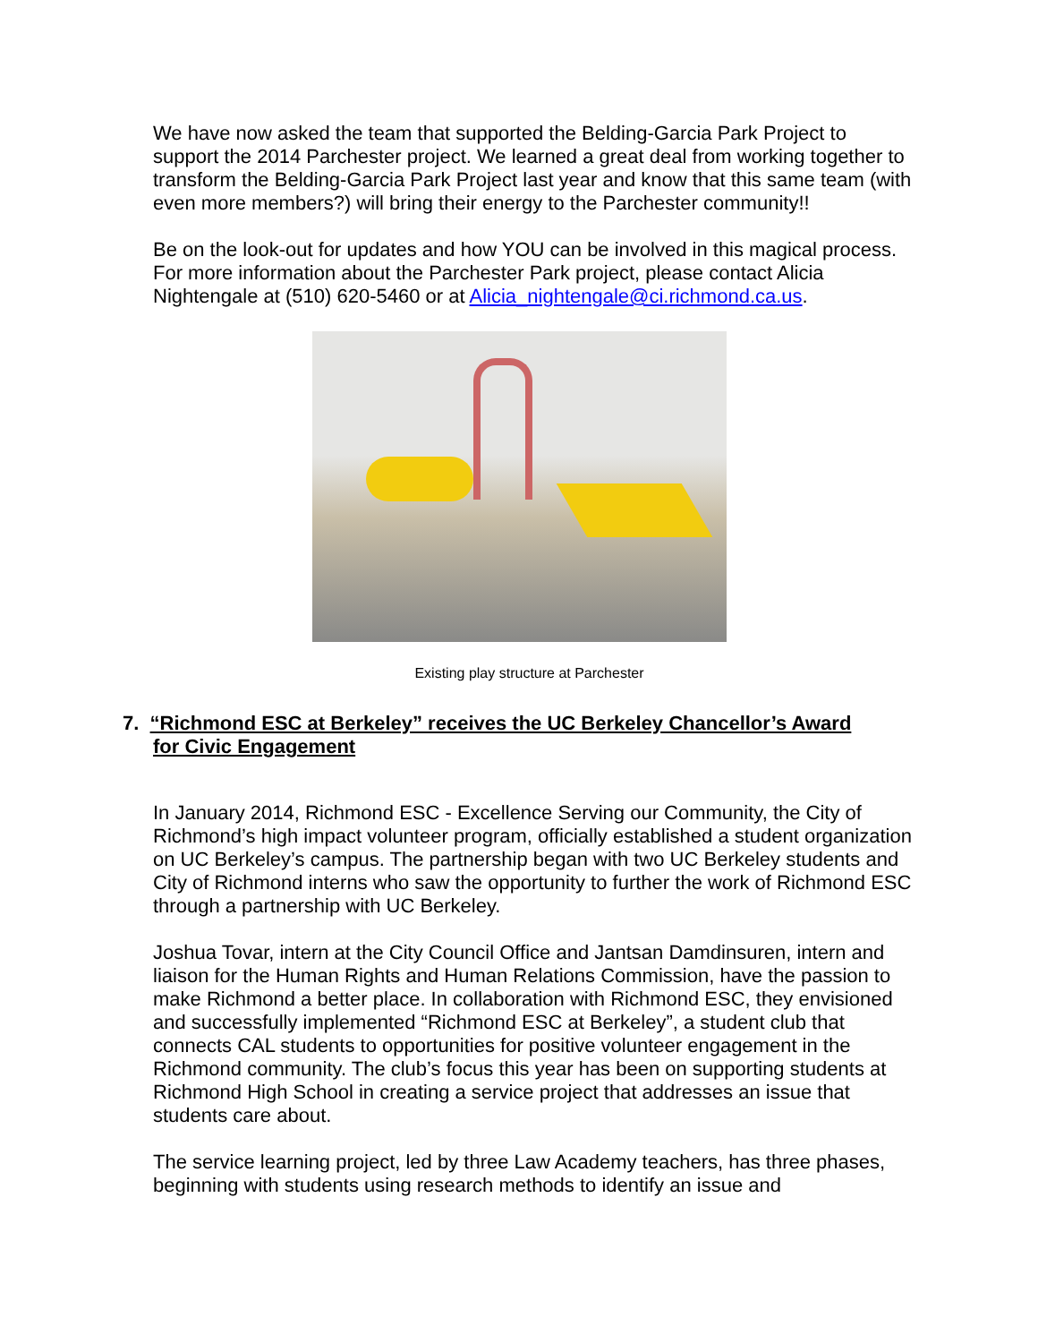We have now asked the team that supported the Belding-Garcia Park Project to support the 2014 Parchester project. We learned a great deal from working together to transform the Belding-Garcia Park Project last year and know that this same team (with even more members?) will bring their energy to the Parchester community!!
Be on the look-out for updates and how YOU can be involved in this magical process. For more information about the Parchester Park project, please contact Alicia Nightengale at (510) 620-5460 or at Alicia_nightengale@ci.richmond.ca.us.
Existing play structure at Parchester
7. “Richmond ESC at Berkeley” receives the UC Berkeley Chancellor’s Award
for Civic Engagement
In January 2014, Richmond ESC - Excellence Serving our Community, the City of Richmond’s high impact volunteer program, officially established a student organization on UC Berkeley’s campus. The partnership began with two UC Berkeley students and City of Richmond interns who saw the opportunity to further the work of Richmond ESC through a partnership with UC Berkeley.
Joshua Tovar, intern at the City Council Office and Jantsan Damdinsuren, intern and liaison for the Human Rights and Human Relations Commission, have the passion to make Richmond a better place. In collaboration with Richmond ESC, they envisioned and successfully implemented “Richmond ESC at Berkeley”, a student club that connects CAL students to opportunities for positive volunteer engagement in the Richmond community. The club’s focus this year has been on supporting students at Richmond High School in creating a service project that addresses an issue that students care about.
The service learning project, led by three Law Academy teachers, has three phases, beginning with students using research methods to identify an issue and